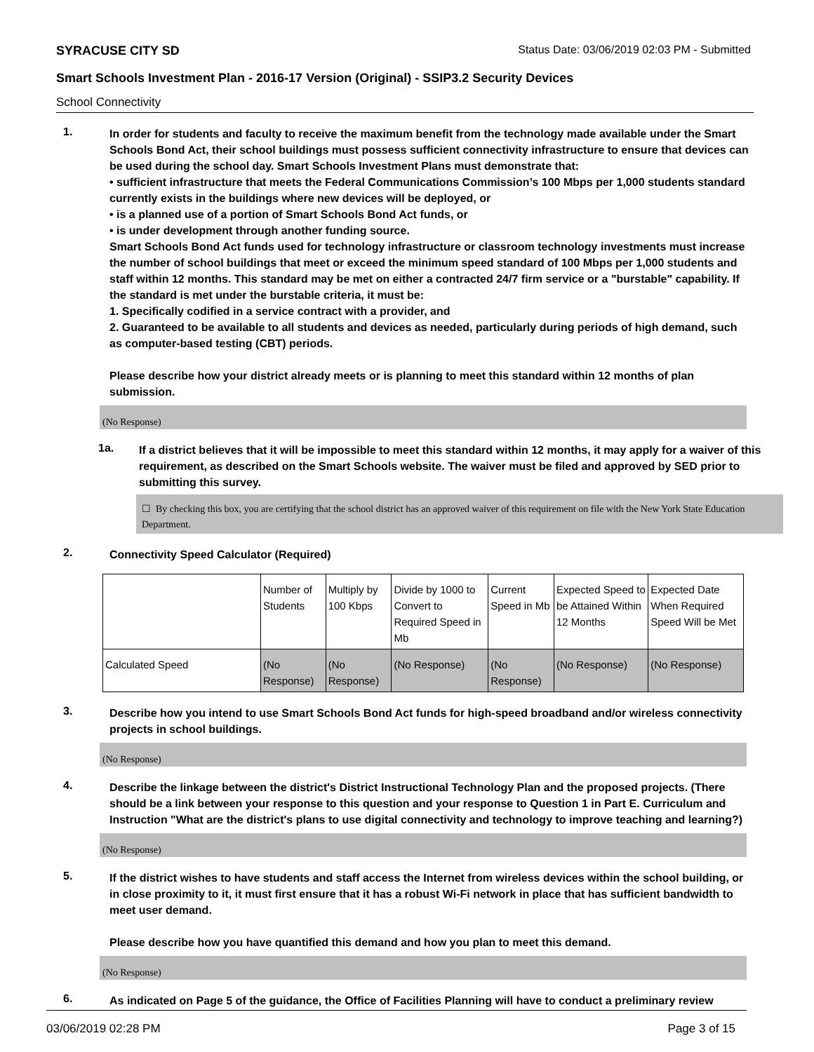SYRACUSE CITY SD Status Date: 03/06/2019 02:03 PM - Submitted
Smart Schools Investment Plan - 2016-17 Version (Original) - SSIP3.2 Security Devices
School Connectivity
1.
In order for students and faculty to receive the maximum benefit from the technology made available under the Smart Schools Bond Act, their school buildings must possess sufficient connectivity infrastructure to ensure that devices can be used during the school day. Smart Schools Investment Plans must demonstrate that:
• sufficient infrastructure that meets the Federal Communications Commission’s 100 Mbps per 1,000 students standard currently exists in the buildings where new devices will be deployed, or
• is a planned use of a portion of Smart Schools Bond Act funds, or
• is under development through another funding source.
Smart Schools Bond Act funds used for technology infrastructure or classroom technology investments must increase the number of school buildings that meet or exceed the minimum speed standard of 100 Mbps per 1,000 students and staff within 12 months. This standard may be met on either a contracted 24/7 firm service or a "burstable" capability. If the standard is met under the burstable criteria, it must be:
1. Specifically codified in a service contract with a provider, and
2. Guaranteed to be available to all students and devices as needed, particularly during periods of high demand, such as computer-based testing (CBT) periods.
Please describe how your district already meets or is planning to meet this standard within 12 months of plan submission.
(No Response)
1a.
If a district believes that it will be impossible to meet this standard within 12 months, it may apply for a waiver of this requirement, as described on the Smart Schools website. The waiver must be filed and approved by SED prior to submitting this survey.
☐ By checking this box, you are certifying that the school district has an approved waiver of this requirement on file with the New York State Education Department.
2.
Connectivity Speed Calculator (Required)
| | Number of Students | Multiply by 100 Kbps | Divide by 1000 to Convert to Required Speed in Mb | Current Speed in Mb | Expected Speed to be Attained Within 12 Months | Expected Date When Required Speed Will be Met |
| Calculated Speed | (No Response) | (No Response) | (No Response) | (No Response) | (No Response) | (No Response) |
3.
Describe how you intend to use Smart Schools Bond Act funds for high-speed broadband and/or wireless connectivity projects in school buildings.
(No Response)
4.
Describe the linkage between the district's District Instructional Technology Plan and the proposed projects. (There should be a link between your response to this question and your response to Question 1 in Part E. Curriculum and Instruction "What are the district's plans to use digital connectivity and technology to improve teaching and learning?)
(No Response)
5.
If the district wishes to have students and staff access the Internet from wireless devices within the school building, or in close proximity to it, it must first ensure that it has a robust Wi-Fi network in place that has sufficient bandwidth to meet user demand.
Please describe how you have quantified this demand and how you plan to meet this demand.
(No Response)
6.
As indicated on Page 5 of the guidance, the Office of Facilities Planning will have to conduct a preliminary review
03/06/2019 02:28 PM Page 3 of 15